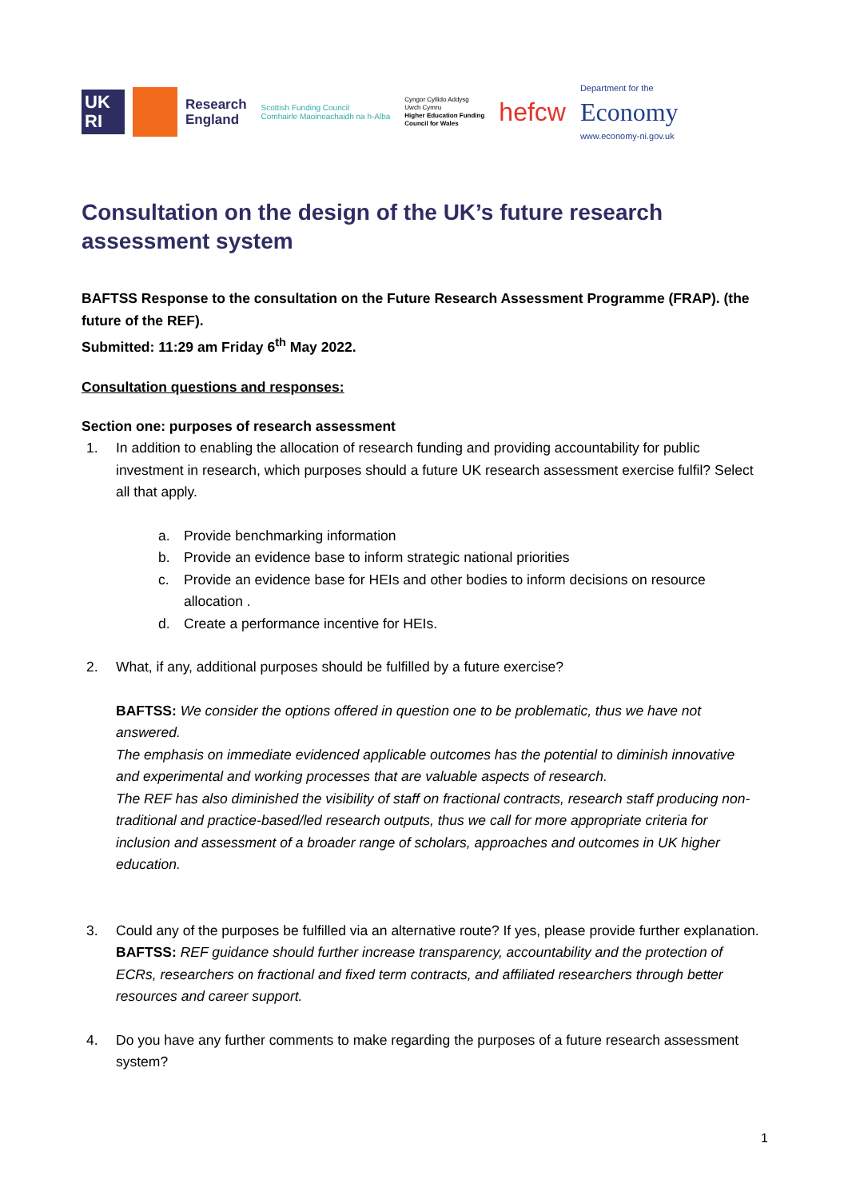UK
RI
Research
England
Scottish Funding Council
Comhairle Maoineachaidh na h-Alba
Cyngor Cyllido Addysg
Uwch Cymru
Higher Education Funding
Council for Wales
hefcw
Department for the
Economy
www.economy-ni.gov.uk
Consultation on the design of the UK’s future research assessment system
BAFTSS Response to the consultation on the Future Research Assessment Programme (FRAP). (the future of the REF).
Submitted: 11:29 am Friday 6<sup>th</sup> May 2022.
Consultation questions and responses:
Section one: purposes of research assessment
1. In addition to enabling the allocation of research funding and providing accountability for public investment in research, which purposes should a future UK research assessment exercise fulfil? Select all that apply.
a. Provide benchmarking information
b. Provide an evidence base to inform strategic national priorities
c. Provide an evidence base for HEIs and other bodies to inform decisions on resource allocation .
d. Create a performance incentive for HEIs.
2. What, if any, additional purposes should be fulfilled by a future exercise?
BAFTSS: We consider the options offered in question one to be problematic, thus we have not answered.
The emphasis on immediate evidenced applicable outcomes has the potential to diminish innovative and experimental and working processes that are valuable aspects of research.
The REF has also diminished the visibility of staff on fractional contracts, research staff producing non-traditional and practice-based/led research outputs, thus we call for more appropriate criteria for inclusion and assessment of a broader range of scholars, approaches and outcomes in UK higher education.
3. Could any of the purposes be fulfilled via an alternative route? If yes, please provide further explanation.
BAFTSS: REF guidance should further increase transparency, accountability and the protection of ECRs, researchers on fractional and fixed term contracts, and affiliated researchers through better resources and career support.
4. Do you have any further comments to make regarding the purposes of a future research assessment system?
1